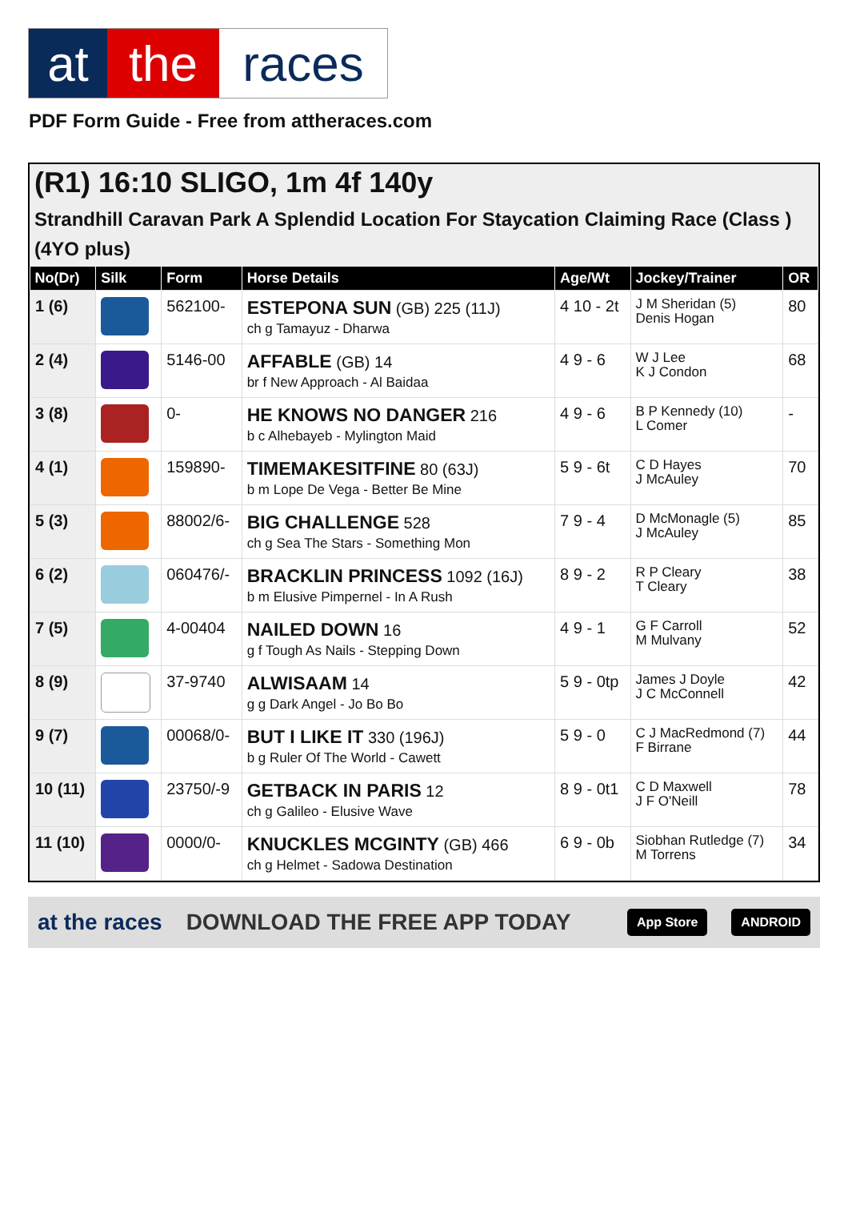at the races
PDF Form Guide - Free from attheraces.com
(R1) 16:10 SLIGO, 1m 4f 140y
Strandhill Caravan Park A Splendid Location For Staycation Claiming Race (Class ) (4YO plus)
| No(Dr) | Silk | Form | Horse Details | Age/Wt | Jockey/Trainer | OR |
| --- | --- | --- | --- | --- | --- | --- |
| 1 (6) | | 562100- | ESTEPONA SUN (GB) 225 (11J) ch g Tamayuz - Dharwa | 4 10 - 2t | J M Sheridan (5) Denis Hogan | 80 |
| 2 (4) | | 5146-00 | AFFABLE (GB) 14 br f New Approach - Al Baidaa | 4 9 - 6 | W J Lee K J Condon | 68 |
| 3 (8) | | 0- | HE KNOWS NO DANGER 216 b c Alhebayeb - Mylington Maid | 4 9 - 6 | B P Kennedy (10) L Comer | - |
| 4 (1) | | 159890- | TIMEMAKESITFINE 80 (63J) b m Lope De Vega - Better Be Mine | 5 9 - 6t | C D Hayes J McAuley | 70 |
| 5 (3) | | 88002/6- | BIG CHALLENGE 528 ch g Sea The Stars - Something Mon | 7 9 - 4 | D McMonagle (5) J McAuley | 85 |
| 6 (2) | | 060476/- | BRACKLIN PRINCESS 1092 (16J) b m Elusive Pimpernel - In A Rush | 8 9 - 2 | R P Cleary T Cleary | 38 |
| 7 (5) | | 4-00404 | NAILED DOWN 16 g f Tough As Nails - Stepping Down | 4 9 - 1 | G F Carroll M Mulvany | 52 |
| 8 (9) | | 37-9740 | ALWISAAM 14 g g Dark Angel - Jo Bo Bo | 5 9 - 0tp | James J Doyle J C McConnell | 42 |
| 9 (7) | | 00068/0- | BUT I LIKE IT 330 (196J) b g Ruler Of The World - Cawett | 5 9 - 0 | C J MacRedmond (7) F Birrane | 44 |
| 10 (11) | | 23750/-9 | GETBACK IN PARIS 12 ch g Galileo - Elusive Wave | 8 9 - 0t1 | C D Maxwell J F O'Neill | 78 |
| 11 (10) | | 0000/0- | KNUCKLES MCGINTY (GB) 466 ch g Helmet - Sadowa Destination | 6 9 - 0b | Siobhan Rutledge (7) M Torrens | 34 |
at the races DOWNLOAD THE FREE APP TODAY App Store ANDROID